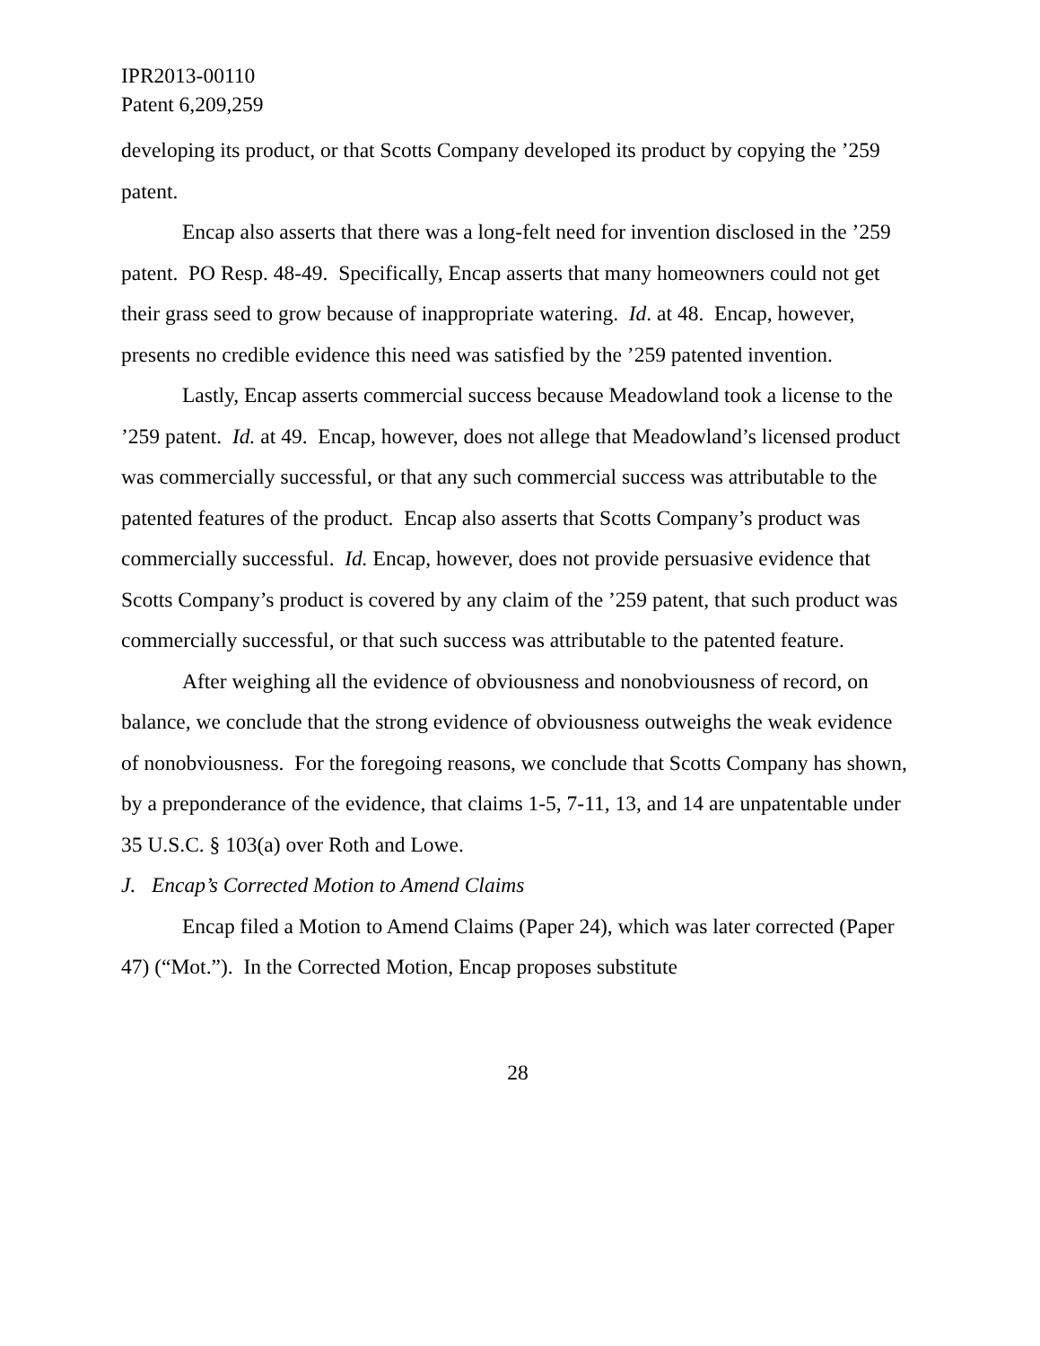IPR2013-00110
Patent 6,209,259
developing its product, or that Scotts Company developed its product by copying the ’259 patent.
Encap also asserts that there was a long-felt need for invention disclosed in the ’259 patent. PO Resp. 48-49. Specifically, Encap asserts that many homeowners could not get their grass seed to grow because of inappropriate watering. Id. at 48. Encap, however, presents no credible evidence this need was satisfied by the ’259 patented invention.
Lastly, Encap asserts commercial success because Meadowland took a license to the ’259 patent. Id. at 49. Encap, however, does not allege that Meadowland’s licensed product was commercially successful, or that any such commercial success was attributable to the patented features of the product. Encap also asserts that Scotts Company’s product was commercially successful. Id. Encap, however, does not provide persuasive evidence that Scotts Company’s product is covered by any claim of the ’259 patent, that such product was commercially successful, or that such success was attributable to the patented feature.
After weighing all the evidence of obviousness and nonobviousness of record, on balance, we conclude that the strong evidence of obviousness outweighs the weak evidence of nonobviousness. For the foregoing reasons, we conclude that Scotts Company has shown, by a preponderance of the evidence, that claims 1-5, 7-11, 13, and 14 are unpatentable under 35 U.S.C. § 103(a) over Roth and Lowe.
J. Encap’s Corrected Motion to Amend Claims
Encap filed a Motion to Amend Claims (Paper 24), which was later corrected (Paper 47) (“Mot.”). In the Corrected Motion, Encap proposes substitute
28